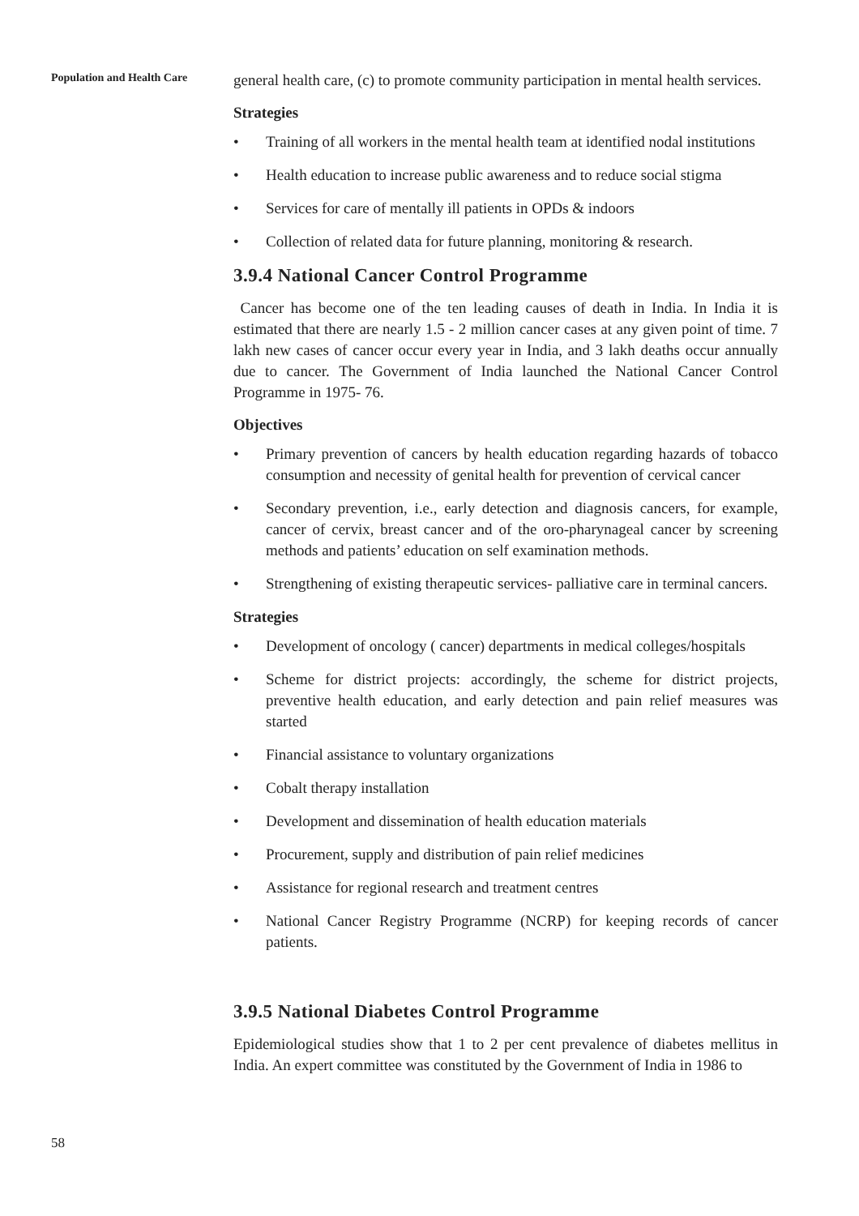Population and Health Care
general health care, (c) to promote community participation in mental health services.
Strategies
• Training of all workers in the mental health team at identified nodal institutions
• Health education to increase public awareness and to reduce social stigma
• Services for care of mentally ill patients in OPDs & indoors
• Collection of related data for future planning, monitoring & research.
3.9.4 National Cancer Control Programme
Cancer has become one of the ten leading causes of death in India. In India it is estimated that there are nearly 1.5 - 2 million cancer cases at any given point of time. 7 lakh new cases of cancer occur every year in India, and 3 lakh deaths occur annually due to cancer. The Government of India launched the National Cancer Control Programme in 1975- 76.
Objectives
• Primary prevention of cancers by health education regarding hazards of tobacco consumption and necessity of genital health for prevention of cervical cancer
• Secondary prevention, i.e., early detection and diagnosis cancers, for example, cancer of cervix, breast cancer and of the oro-pharynageal cancer by screening methods and patients’ education on self examination methods.
• Strengthening of existing therapeutic services- palliative care in terminal cancers.
Strategies
• Development of oncology ( cancer) departments in medical colleges/hospitals
• Scheme for district projects: accordingly, the scheme for district projects, preventive health education, and early detection and pain relief measures was started
• Financial assistance to voluntary organizations
• Cobalt therapy installation
• Development and dissemination of health education materials
• Procurement, supply and distribution of pain relief medicines
• Assistance for regional research and treatment centres
• National Cancer Registry Programme (NCRP) for keeping records of cancer patients.
3.9.5 National Diabetes Control Programme
Epidemiological studies show that 1 to 2 per cent prevalence of diabetes mellitus in India. An expert committee was constituted by the Government of India in 1986 to
58